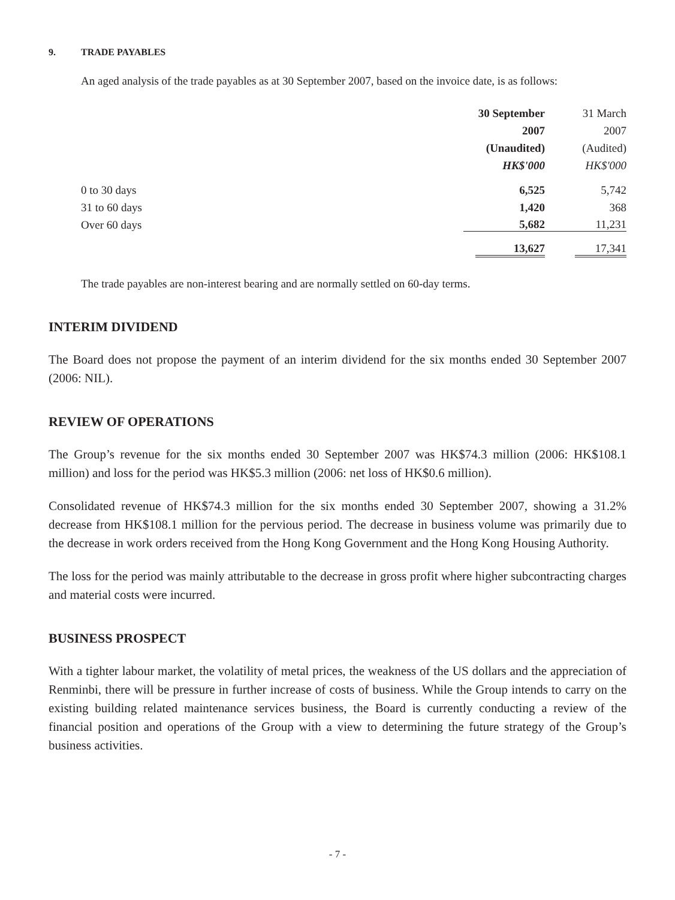9. TRADE PAYABLES
An aged analysis of the trade payables as at 30 September 2007, based on the invoice date, is as follows:
| | 30 September | 31 March |
| | 2007 | 2007 |
| | (Unaudited) | (Audited) |
| | HK$'000 | HK$'000 |
| 0 to 30 days | 6,525 | 5,742 |
| 31 to 60 days | 1,420 | 368 |
| Over 60 days | 5,682 | 11,231 |
| | 13,627 | 17,341 |
The trade payables are non-interest bearing and are normally settled on 60-day terms.
INTERIM DIVIDEND
The Board does not propose the payment of an interim dividend for the six months ended 30 September 2007 (2006: NIL).
REVIEW OF OPERATIONS
The Group’s revenue for the six months ended 30 September 2007 was HK$74.3 million (2006: HK$108.1 million) and loss for the period was HK$5.3 million (2006: net loss of HK$0.6 million).
Consolidated revenue of HK$74.3 million for the six months ended 30 September 2007, showing a 31.2% decrease from HK$108.1 million for the pervious period. The decrease in business volume was primarily due to the decrease in work orders received from the Hong Kong Government and the Hong Kong Housing Authority.
The loss for the period was mainly attributable to the decrease in gross profit where higher subcontracting charges and material costs were incurred.
BUSINESS PROSPECT
With a tighter labour market, the volatility of metal prices, the weakness of the US dollars and the appreciation of Renminbi, there will be pressure in further increase of costs of business. While the Group intends to carry on the existing building related maintenance services business, the Board is currently conducting a review of the financial position and operations of the Group with a view to determining the future strategy of the Group’s business activities.
- 7 -